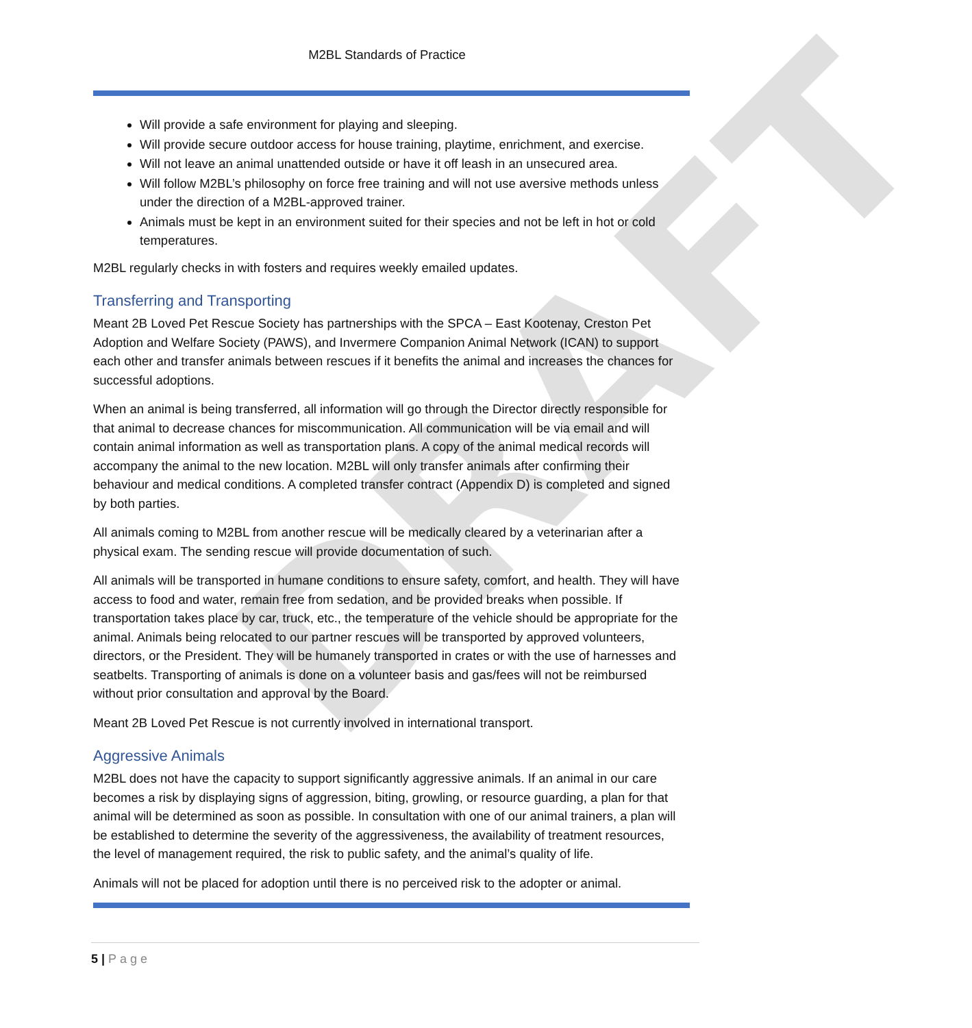DRAFT
M2BL Standards of Practice
Will provide a safe environment for playing and sleeping.
Will provide secure outdoor access for house training, playtime, enrichment, and exercise.
Will not leave an animal unattended outside or have it off leash in an unsecured area.
Will follow M2BL’s philosophy on force free training and will not use aversive methods unless under the direction of a M2BL-approved trainer.
Animals must be kept in an environment suited for their species and not be left in hot or cold temperatures.
M2BL regularly checks in with fosters and requires weekly emailed updates.
Transferring and Transporting
Meant 2B Loved Pet Rescue Society has partnerships with the SPCA – East Kootenay, Creston Pet Adoption and Welfare Society (PAWS), and Invermere Companion Animal Network (ICAN) to support each other and transfer animals between rescues if it benefits the animal and increases the chances for successful adoptions.
When an animal is being transferred, all information will go through the Director directly responsible for that animal to decrease chances for miscommunication. All communication will be via email and will contain animal information as well as transportation plans. A copy of the animal medical records will accompany the animal to the new location. M2BL will only transfer animals after confirming their behaviour and medical conditions. A completed transfer contract (Appendix D) is completed and signed by both parties.
All animals coming to M2BL from another rescue will be medically cleared by a veterinarian after a physical exam. The sending rescue will provide documentation of such.
All animals will be transported in humane conditions to ensure safety, comfort, and health. They will have access to food and water, remain free from sedation, and be provided breaks when possible. If transportation takes place by car, truck, etc., the temperature of the vehicle should be appropriate for the animal. Animals being relocated to our partner rescues will be transported by approved volunteers, directors, or the President. They will be humanely transported in crates or with the use of harnesses and seatbelts. Transporting of animals is done on a volunteer basis and gas/fees will not be reimbursed without prior consultation and approval by the Board.
Meant 2B Loved Pet Rescue is not currently involved in international transport.
Aggressive Animals
M2BL does not have the capacity to support significantly aggressive animals. If an animal in our care becomes a risk by displaying signs of aggression, biting, growling, or resource guarding, a plan for that animal will be determined as soon as possible. In consultation with one of our animal trainers, a plan will be established to determine the severity of the aggressiveness, the availability of treatment resources, the level of management required, the risk to public safety, and the animal’s quality of life.
Animals will not be placed for adoption until there is no perceived risk to the adopter or animal.
5 | Page